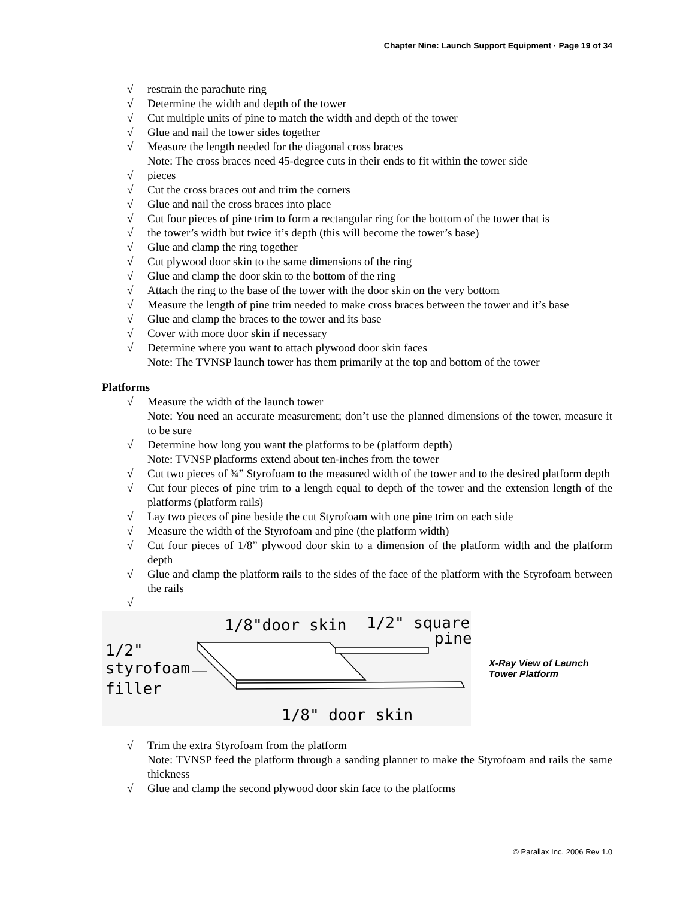Chapter Nine: Launch Support Equipment · Page 19 of 34
√ restrain the parachute ring
√ Determine the width and depth of the tower
√ Cut multiple units of pine to match the width and depth of the tower
√ Glue and nail the tower sides together
√ Measure the length needed for the diagonal cross braces
Note: The cross braces need 45-degree cuts in their ends to fit within the tower side
√ pieces
√ Cut the cross braces out and trim the corners
√ Glue and nail the cross braces into place
√ Cut four pieces of pine trim to form a rectangular ring for the bottom of the tower that is
√ the tower’s width but twice it’s depth (this will become the tower’s base)
√ Glue and clamp the ring together
√ Cut plywood door skin to the same dimensions of the ring
√ Glue and clamp the door skin to the bottom of the ring
√ Attach the ring to the base of the tower with the door skin on the very bottom
√ Measure the length of pine trim needed to make cross braces between the tower and it’s base
√ Glue and clamp the braces to the tower and its base
√ Cover with more door skin if necessary
√ Determine where you want to attach plywood door skin faces
Note: The TVNSP launch tower has them primarily at the top and bottom of the tower
Platforms
√ Measure the width of the launch tower
Note: You need an accurate measurement; don’t use the planned dimensions of the tower, measure it to be sure
√ Determine how long you want the platforms to be (platform depth)
Note: TVNSP platforms extend about ten-inches from the tower
√ Cut two pieces of ¾” Styrofoam to the measured width of the tower and to the desired platform depth
√ Cut four pieces of pine trim to a length equal to depth of the tower and the extension length of the platforms (platform rails)
√ Lay two pieces of pine beside the cut Styrofoam with one pine trim on each side
√ Measure the width of the Styrofoam and pine (the platform width)
√ Cut four pieces of 1/8” plywood door skin to a dimension of the platform width and the platform depth
√ Glue and clamp the platform rails to the sides of the face of the platform with the Styrofoam between the rails
√
1/8"door skin
1/2" square
pine
1/2"
styrofoam
filler
1/8" door skin
X-Ray View of Launch
Tower Platform
√ Trim the extra Styrofoam from the platform
Note: TVNSP feed the platform through a sanding planner to make the Styrofoam and rails the same thickness
√ Glue and clamp the second plywood door skin face to the platforms
© Parallax Inc. 2006 Rev 1.0